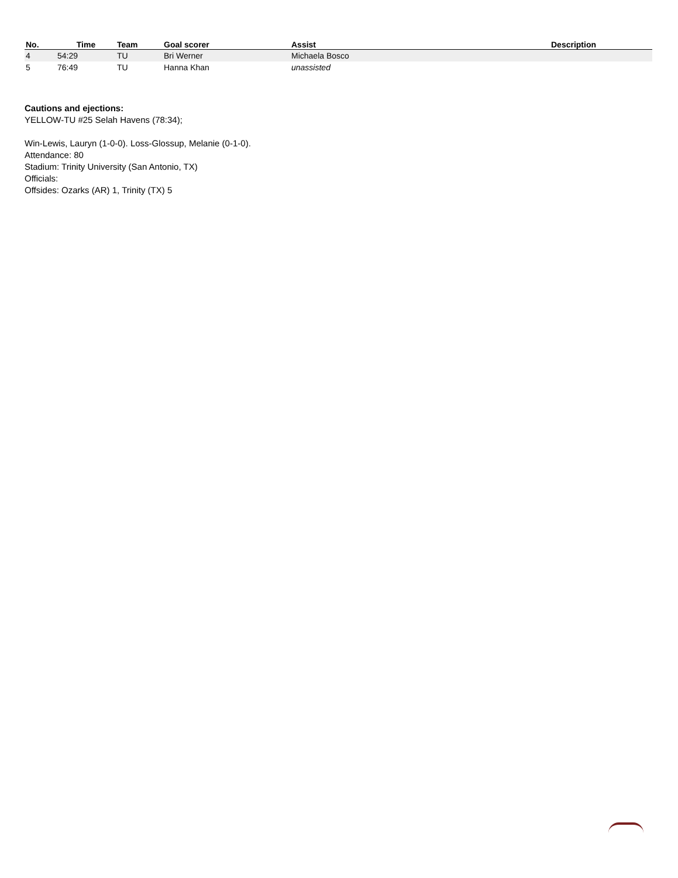| No. | Time | Team | Goal scorer | Assist | Description |
| --- | --- | --- | --- | --- | --- |
| 4 | 54:29 | TU | Bri Werner | Michaela Bosco | |
| 5 | 76:49 | TU | Hanna Khan | unassisted | |
Cautions and ejections:
YELLOW-TU #25 Selah Havens (78:34);
Win-Lewis, Lauryn (1-0-0). Loss-Glossup, Melanie (0-1-0).
Attendance: 80
Stadium: Trinity University (San Antonio, TX)
Officials:
Offsides: Ozarks (AR) 1, Trinity (TX) 5